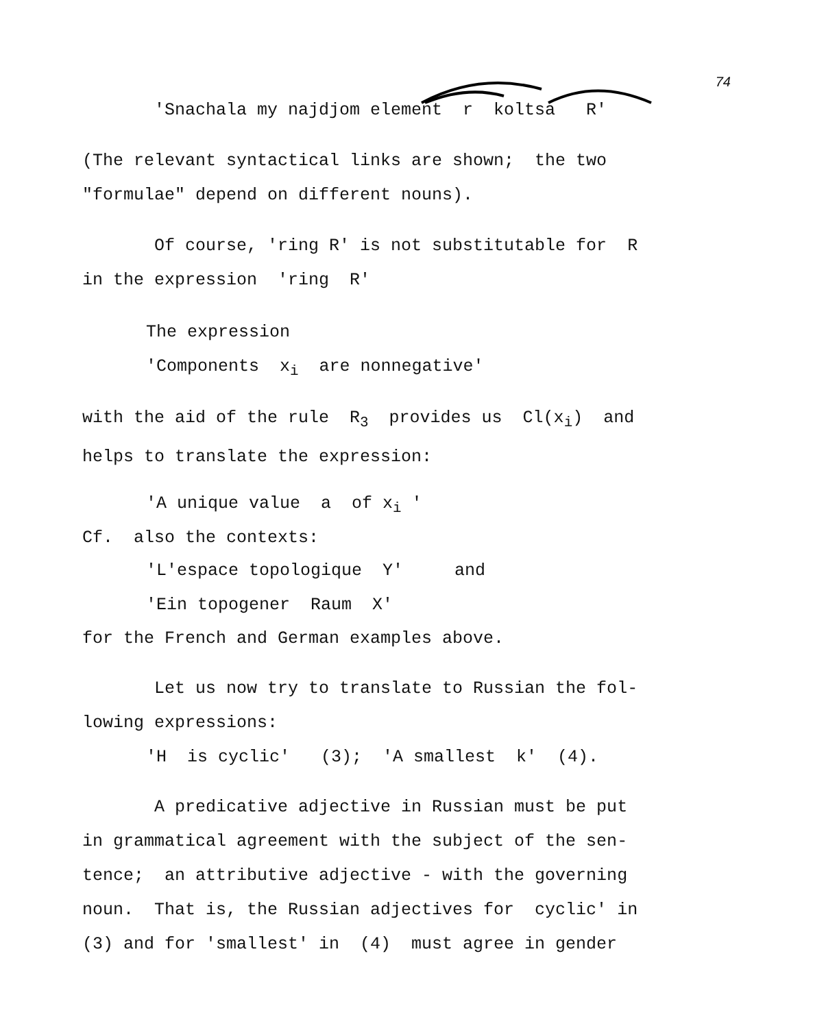74
'Snachala my najdjom element r koltsa R'
(The relevant syntactical links are shown; the two
"formulae" depend on different nouns).
Of course, 'ring R' is not substitutable for R
in the expression 'ring R'
The expression
'Components x<sub>i</sub> are nonnegative'
with the aid of the rule R<sub>3</sub> provides us Cl(x<sub>i</sub>) and
helps to translate the expression:
'A unique value a of x<sub>i</sub> '
Cf. also the contexts:
'L'espace topologique Y' and
'Ein topogener Raum X'
for the French and German examples above.
Let us now try to translate to Russian the fol-
lowing expressions:
'H is cyclic' (3); 'A smallest k' (4).
A predicative adjective in Russian must be put
in grammatical agreement with the subject of the sen-
tence; an attributive adjective - with the governing
noun. That is, the Russian adjectives for cyclic' in
(3) and for 'smallest' in (4) must agree in gender